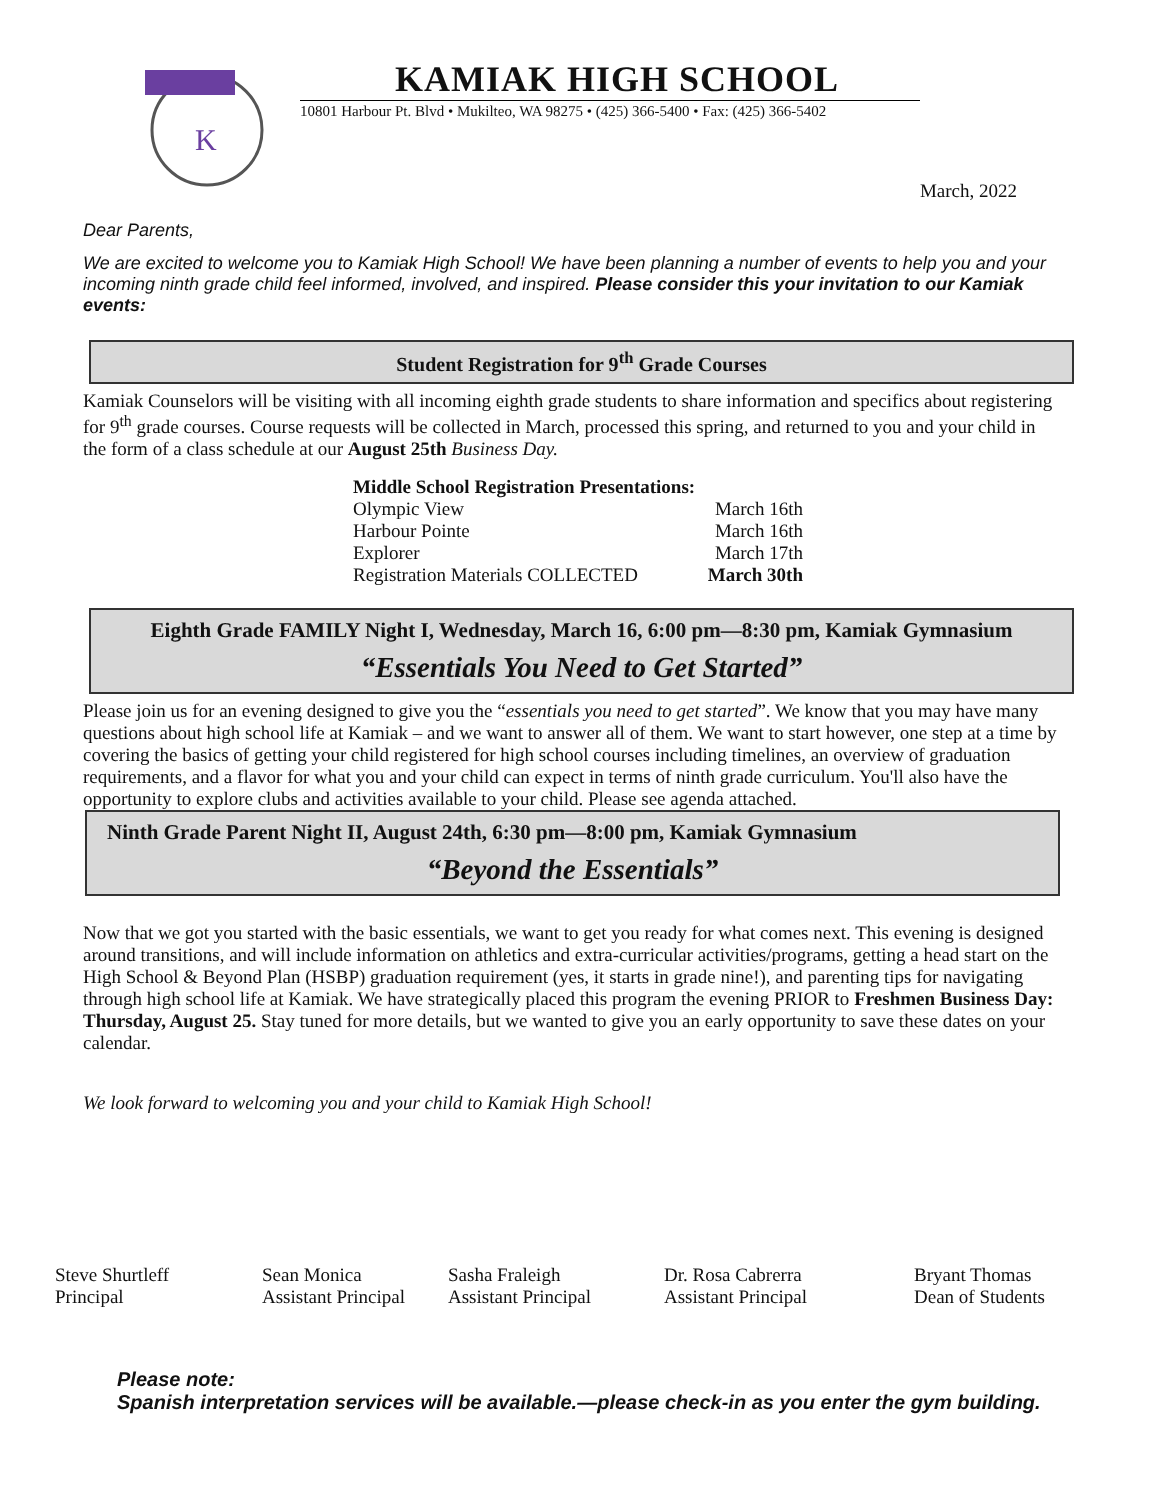K
KAMIAK HIGH SCHOOL
10801 Harbour Pt. Blvd • Mukilteo, WA 98275 • (425) 366-5400 • Fax: (425) 366-5402
March, 2022
Dear Parents,
We are excited to welcome you to Kamiak High School! We have been planning a number of events to help you and your incoming ninth grade child feel informed, involved, and inspired. Please consider this your invitation to our Kamiak events:
Student Registration for 9<sup>th</sup> Grade Courses
Kamiak Counselors will be visiting with all incoming eighth grade students to share information and specifics about registering for 9<sup>th</sup> grade courses. Course requests will be collected in March, processed this spring, and returned to you and your child in the form of a class schedule at our August 25th Business Day.
Middle School Registration Presentations:
Olympic View March 16th
Harbour Pointe March 16th
Explorer March 17th
Registration Materials COLLECTED March 30th
Eighth Grade FAMILY Night I, Wednesday, March 16, 6:00 pm—8:30 pm, Kamiak Gymnasium
“Essentials You Need to Get Started”
Please join us for an evening designed to give you the “essentials you need to get started”. We know that you may have many questions about high school life at Kamiak – and we want to answer all of them. We want to start however, one step at a time by covering the basics of getting your child registered for high school courses including timelines, an overview of graduation requirements, and a flavor for what you and your child can expect in terms of ninth grade curriculum. You'll also have the opportunity to explore clubs and activities available to your child. Please see agenda attached.
Ninth Grade Parent Night II, August 24th, 6:30 pm—8:00 pm, Kamiak Gymnasium
“Beyond the Essentials”
Now that we got you started with the basic essentials, we want to get you ready for what comes next. This evening is designed around transitions, and will include information on athletics and extra-curricular activities/programs, getting a head start on the High School & Beyond Plan (HSBP) graduation requirement (yes, it starts in grade nine!), and parenting tips for navigating through high school life at Kamiak. We have strategically placed this program the evening PRIOR to Freshmen Business Day: Thursday, August 25. Stay tuned for more details, but we wanted to give you an early opportunity to save these dates on your calendar.
We look forward to welcoming you and your child to Kamiak High School!
Steve Shurtleff
Principal
Sean Monica
Assistant Principal
Sasha Fraleigh
Assistant Principal
Dr. Rosa Cabrerra
Assistant Principal
Bryant Thomas
Dean of Students
Please note:
Spanish interpretation services will be available.—please check-in as you enter the gym building.